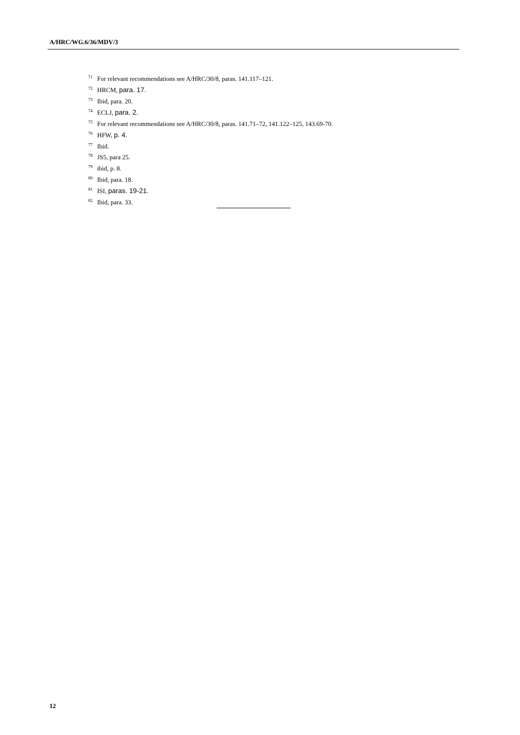A/HRC/WG.6/36/MDV/3
<sup>71</sup> For relevant recommendations see A/HRC/30/8, paras. 141.117–121.
<sup>72</sup> HRCM, para. 17.
<sup>73</sup> Ibid, para. 20.
<sup>74</sup> ECLJ, para. 2.
<sup>75</sup> For relevant recommendations see A/HRC/30/8, paras. 141.71–72, 141.122–125, 143.69-70.
<sup>76</sup> HFW, p. 4.
<sup>77</sup> Ibid.
<sup>78</sup> JS5, para 25.
<sup>79</sup> ibid, p. 8.
<sup>80</sup> Ibid, para. 18.
<sup>81</sup> ISI, paras. 19-21.
<sup>82</sup> Ibid, para. 33.
12